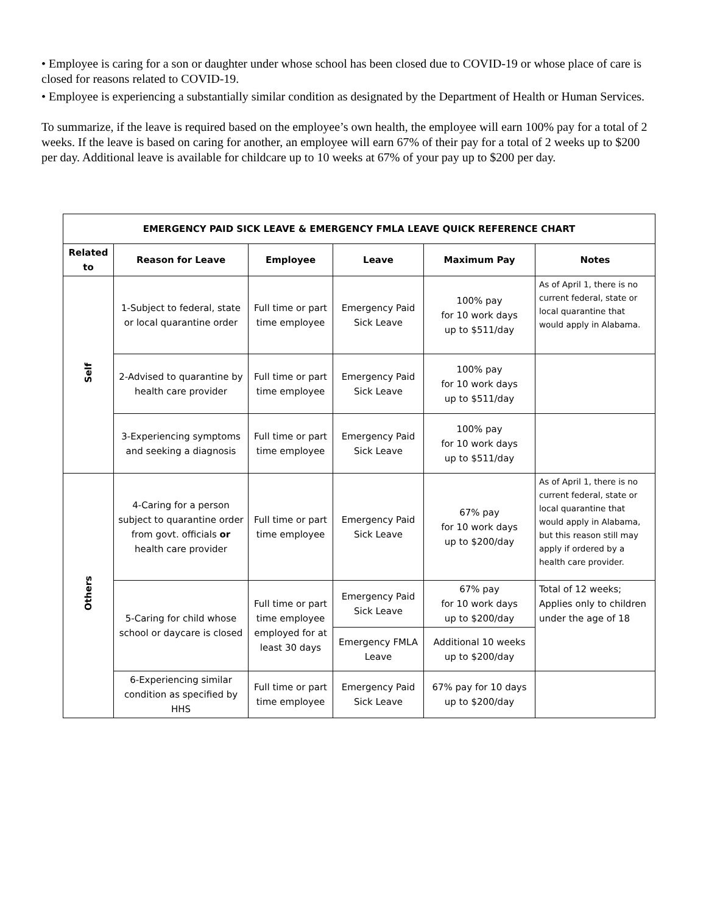• Employee is caring for a son or daughter under whose school has been closed due to COVID-19 or whose place of care is closed for reasons related to COVID-19.
• Employee is experiencing a substantially similar condition as designated by the Department of Health or Human Services.
To summarize, if the leave is required based on the employee’s own health, the employee will earn 100% pay for a total of 2 weeks. If the leave is based on caring for another, an employee will earn 67% of their pay for a total of 2 weeks up to $200 per day. Additional leave is available for childcare up to 10 weeks at 67% of your pay up to $200 per day.
| EMERGENCY PAID SICK LEAVE & EMERGENCY FMLA LEAVE QUICK REFERENCE CHART | | | | | |
| --- | --- | --- | --- | --- | --- |
| Related to | Reason for Leave | Employee | Leave | Maximum Pay | Notes |
| Self | 1-Subject to federal, state or local quarantine order | Full time or part time employee | Emergency Paid Sick Leave | 100% pay for 10 work days up to $511/day | As of April 1, there is no current federal, state or local quarantine that would apply in Alabama. |
| | 2-Advised to quarantine by health care provider | Full time or part time employee | Emergency Paid Sick Leave | 100% pay for 10 work days up to $511/day | |
| | 3-Experiencing symptoms and seeking a diagnosis | Full time or part time employee | Emergency Paid Sick Leave | 100% pay for 10 work days up to $511/day | |
| Others | 4-Caring for a person subject to quarantine order from govt. officials or health care provider | Full time or part time employee | Emergency Paid Sick Leave | 67% pay for 10 work days up to $200/day | As of April 1, there is no current federal, state or local quarantine that would apply in Alabama, but this reason still may apply if ordered by a health care provider. |
| | 5-Caring for child whose school or daycare is closed | Full time or part time employee employed for at least 30 days | Emergency Paid Sick Leave | 67% pay for 10 work days up to $200/day | Total of 12 weeks; Applies only to children under the age of 18 |
| | | | Emergency FMLA Leave | Additional 10 weeks up to $200/day | |
| | 6-Experiencing similar condition as specified by HHS | Full time or part time employee | Emergency Paid Sick Leave | 67% pay for 10 days up to $200/day | |